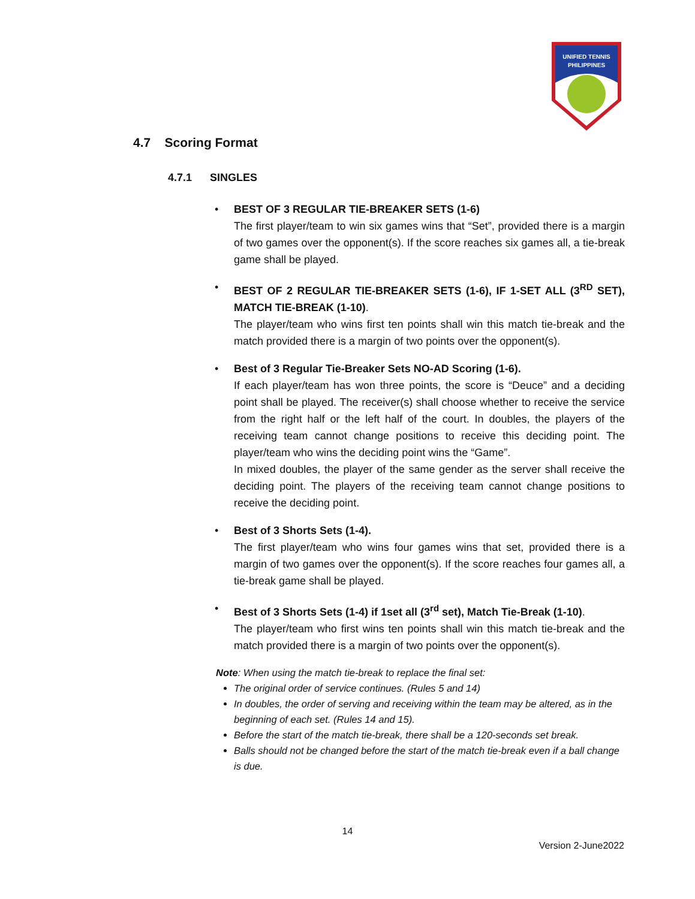UNIFIED TENNIS
PHILIPPINES
4.7 Scoring Format
4.7.1 SINGLES
• BEST OF 3 REGULAR TIE-BREAKER SETS (1-6)
The first player/team to win six games wins that “Set”, provided there is a margin of two games over the opponent(s). If the score reaches six games all, a tie-break game shall be played.
• BEST OF 2 REGULAR TIE-BREAKER SETS (1-6), IF 1-SET ALL (3<sup>RD</sup> SET), MATCH TIE-BREAK (1-10).
The player/team who wins first ten points shall win this match tie-break and the match provided there is a margin of two points over the opponent(s).
• Best of 3 Regular Tie-Breaker Sets NO-AD Scoring (1-6).
If each player/team has won three points, the score is “Deuce” and a deciding point shall be played. The receiver(s) shall choose whether to receive the service from the right half or the left half of the court. In doubles, the players of the receiving team cannot change positions to receive this deciding point. The player/team who wins the deciding point wins the “Game”.
In mixed doubles, the player of the same gender as the server shall receive the deciding point. The players of the receiving team cannot change positions to receive the deciding point.
• Best of 3 Shorts Sets (1-4).
The first player/team who wins four games wins that set, provided there is a margin of two games over the opponent(s). If the score reaches four games all, a tie-break game shall be played.
• Best of 3 Shorts Sets (1-4) if 1set all (3<sup>rd</sup> set), Match Tie-Break (1-10).
The player/team who first wins ten points shall win this match tie-break and the match provided there is a margin of two points over the opponent(s).
Note: When using the match tie-break to replace the final set:
The original order of service continues. (Rules 5 and 14)
In doubles, the order of serving and receiving within the team may be altered, as in the beginning of each set. (Rules 14 and 15).
Before the start of the match tie-break, there shall be a 120-seconds set break.
Balls should not be changed before the start of the match tie-break even if a ball change is due.
14
Version 2-June2022